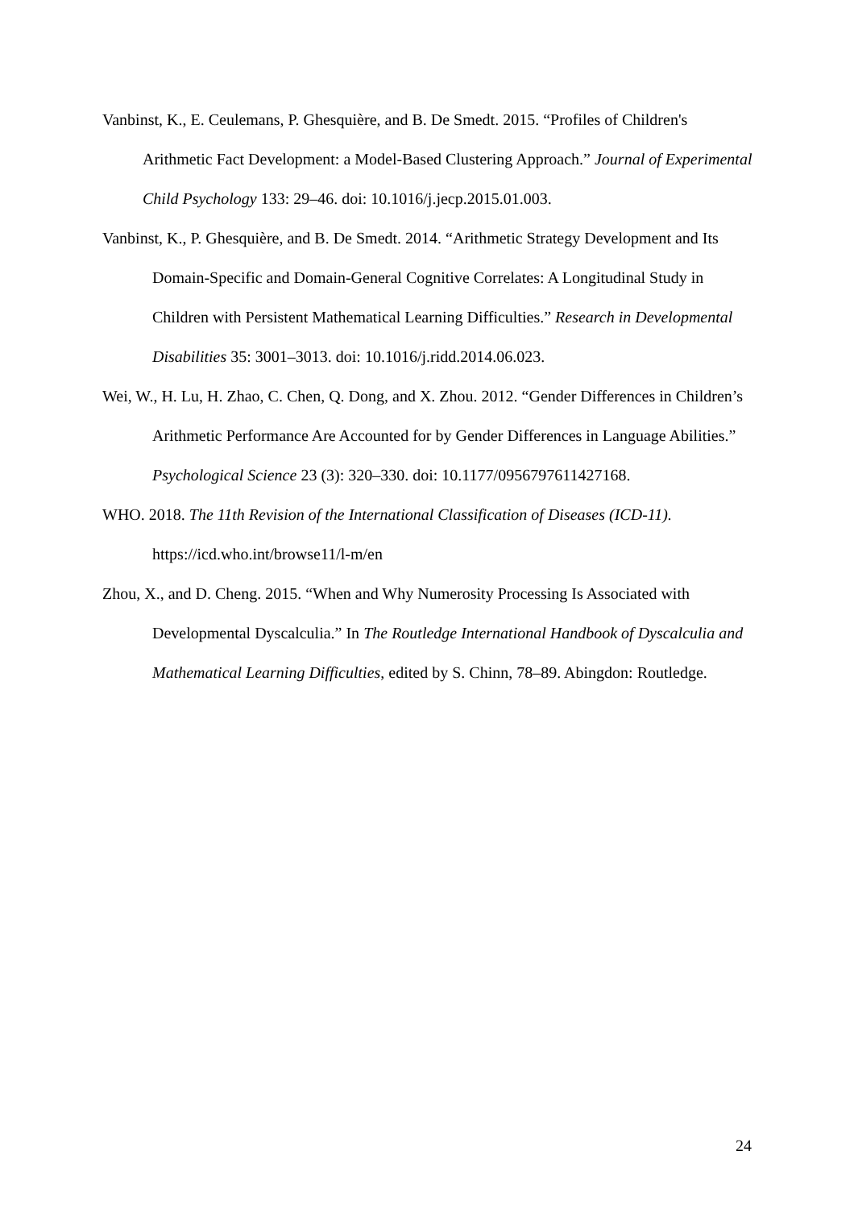Vanbinst, K., E. Ceulemans, P. Ghesquière, and B. De Smedt. 2015. “Profiles of Children's Arithmetic Fact Development: a Model-Based Clustering Approach.” Journal of Experimental Child Psychology 133: 29–46. doi: 10.1016/j.jecp.2015.01.003.
Vanbinst, K., P. Ghesquière, and B. De Smedt. 2014. “Arithmetic Strategy Development and Its Domain-Specific and Domain-General Cognitive Correlates: A Longitudinal Study in Children with Persistent Mathematical Learning Difficulties.” Research in Developmental Disabilities 35: 3001–3013. doi: 10.1016/j.ridd.2014.06.023.
Wei, W., H. Lu, H. Zhao, C. Chen, Q. Dong, and X. Zhou. 2012. “Gender Differences in Children’s Arithmetic Performance Are Accounted for by Gender Differences in Language Abilities.” Psychological Science 23 (3): 320–330. doi: 10.1177/0956797611427168.
WHO. 2018. The 11th Revision of the International Classification of Diseases (ICD-11). https://icd.who.int/browse11/l-m/en
Zhou, X., and D. Cheng. 2015. “When and Why Numerosity Processing Is Associated with Developmental Dyscalculia.” In The Routledge International Handbook of Dyscalculia and Mathematical Learning Difficulties, edited by S. Chinn, 78–89. Abingdon: Routledge.
24